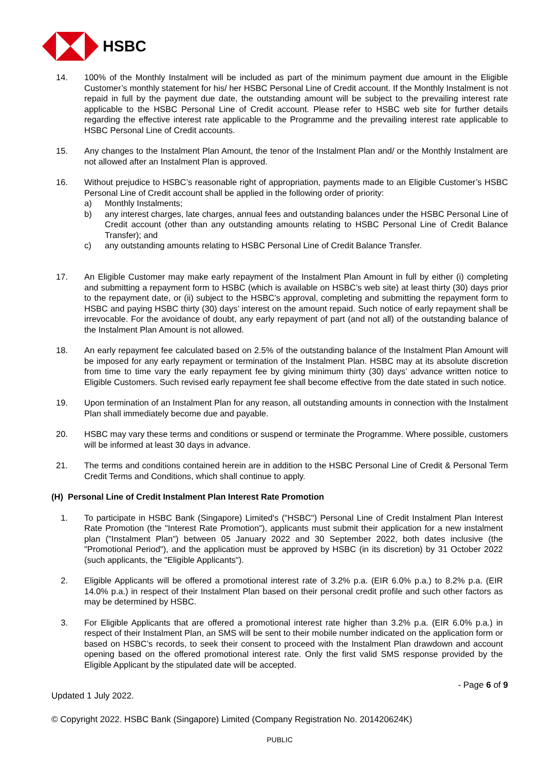HSBC
14. 100% of the Monthly Instalment will be included as part of the minimum payment due amount in the Eligible Customer’s monthly statement for his/ her HSBC Personal Line of Credit account. If the Monthly Instalment is not repaid in full by the payment due date, the outstanding amount will be subject to the prevailing interest rate applicable to the HSBC Personal Line of Credit account. Please refer to HSBC web site for further details regarding the effective interest rate applicable to the Programme and the prevailing interest rate applicable to HSBC Personal Line of Credit accounts.
15. Any changes to the Instalment Plan Amount, the tenor of the Instalment Plan and/ or the Monthly Instalment are not allowed after an Instalment Plan is approved.
16. Without prejudice to HSBC’s reasonable right of appropriation, payments made to an Eligible Customer’s HSBC Personal Line of Credit account shall be applied in the following order of priority:
a) Monthly Instalments;
b) any interest charges, late charges, annual fees and outstanding balances under the HSBC Personal Line of Credit account (other than any outstanding amounts relating to HSBC Personal Line of Credit Balance Transfer); and
c) any outstanding amounts relating to HSBC Personal Line of Credit Balance Transfer.
17. An Eligible Customer may make early repayment of the Instalment Plan Amount in full by either (i) completing and submitting a repayment form to HSBC (which is available on HSBC’s web site) at least thirty (30) days prior to the repayment date, or (ii) subject to the HSBC’s approval, completing and submitting the repayment form to HSBC and paying HSBC thirty (30) days’ interest on the amount repaid. Such notice of early repayment shall be irrevocable. For the avoidance of doubt, any early repayment of part (and not all) of the outstanding balance of the Instalment Plan Amount is not allowed.
18. An early repayment fee calculated based on 2.5% of the outstanding balance of the Instalment Plan Amount will be imposed for any early repayment or termination of the Instalment Plan. HSBC may at its absolute discretion from time to time vary the early repayment fee by giving minimum thirty (30) days’ advance written notice to Eligible Customers. Such revised early repayment fee shall become effective from the date stated in such notice.
19. Upon termination of an Instalment Plan for any reason, all outstanding amounts in connection with the Instalment Plan shall immediately become due and payable.
20. HSBC may vary these terms and conditions or suspend or terminate the Programme. Where possible, customers will be informed at least 30 days in advance.
21. The terms and conditions contained herein are in addition to the HSBC Personal Line of Credit & Personal Term Credit Terms and Conditions, which shall continue to apply.
(H) Personal Line of Credit Instalment Plan Interest Rate Promotion
1. To participate in HSBC Bank (Singapore) Limited's ("HSBC") Personal Line of Credit Instalment Plan Interest Rate Promotion (the "Interest Rate Promotion"), applicants must submit their application for a new instalment plan ("Instalment Plan") between 05 January 2022 and 30 September 2022, both dates inclusive (the "Promotional Period"), and the application must be approved by HSBC (in its discretion) by 31 October 2022 (such applicants, the "Eligible Applicants").
2. Eligible Applicants will be offered a promotional interest rate of 3.2% p.a. (EIR 6.0% p.a.) to 8.2% p.a. (EIR 14.0% p.a.) in respect of their Instalment Plan based on their personal credit profile and such other factors as may be determined by HSBC.
3. For Eligible Applicants that are offered a promotional interest rate higher than 3.2% p.a. (EIR 6.0% p.a.) in respect of their Instalment Plan, an SMS will be sent to their mobile number indicated on the application form or based on HSBC’s records, to seek their consent to proceed with the Instalment Plan drawdown and account opening based on the offered promotional interest rate. Only the first valid SMS response provided by the Eligible Applicant by the stipulated date will be accepted.
- Page 6 of 9
Updated 1 July 2022.
© Copyright 2022. HSBC Bank (Singapore) Limited (Company Registration No. 201420624K)
PUBLIC